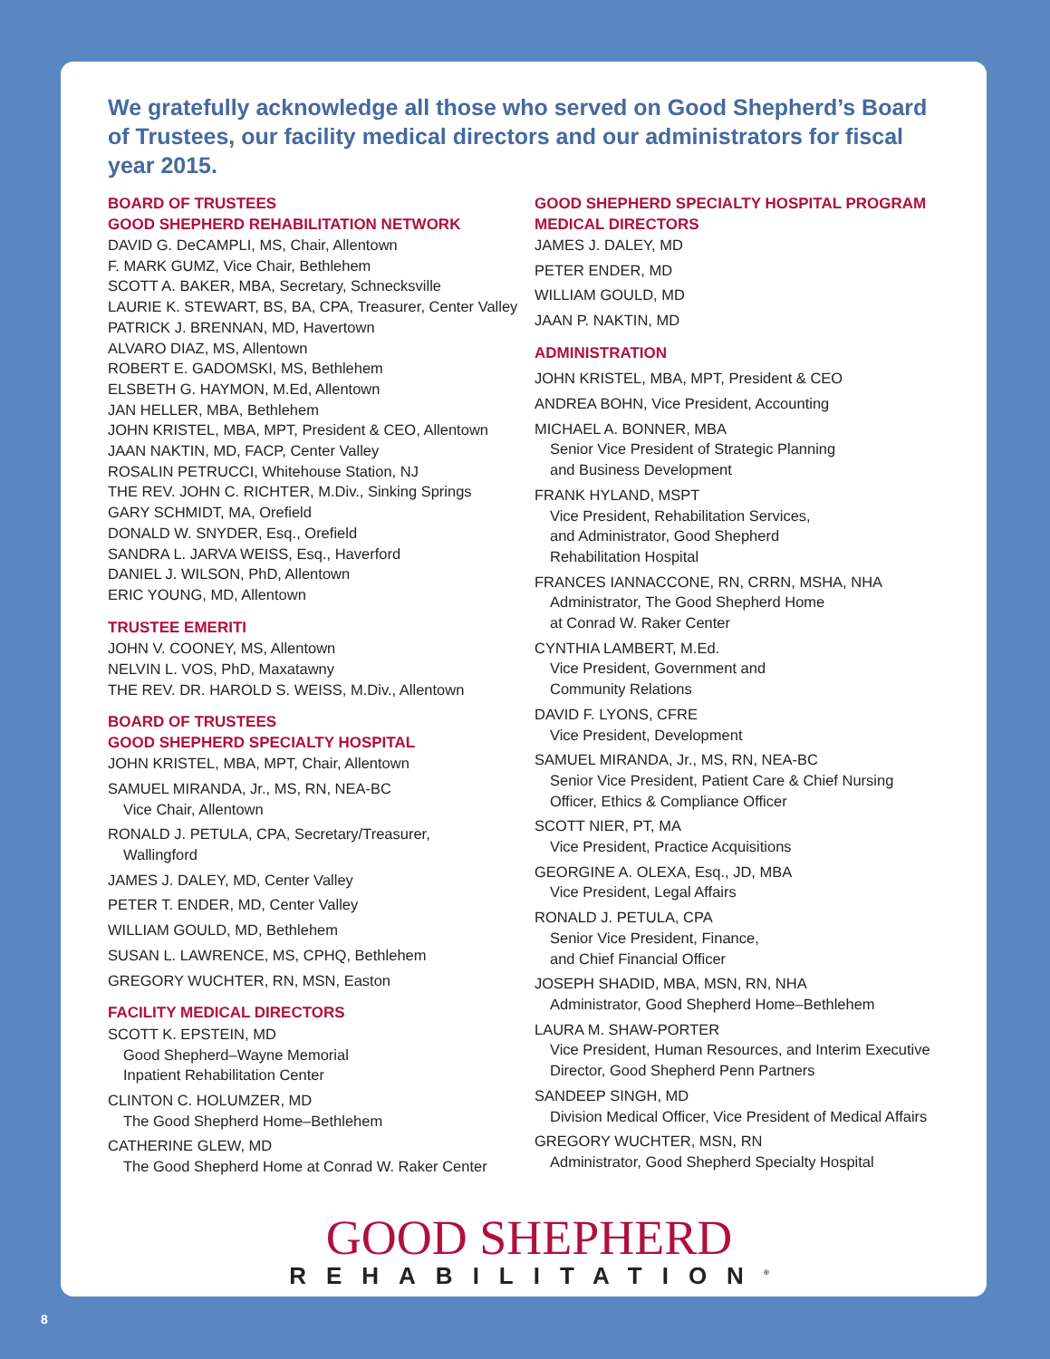We gratefully acknowledge all those who served on Good Shepherd’s Board of Trustees, our facility medical directors and our administrators for fiscal year 2015.
BOARD OF TRUSTEES
GOOD SHEPHERD REHABILITATION NETWORK
DAVID G. DeCAMPLI, MS, Chair, Allentown
F. MARK GUMZ, Vice Chair, Bethlehem
SCOTT A. BAKER, MBA, Secretary, Schnecksville
LAURIE K. STEWART, BS, BA, CPA, Treasurer, Center Valley
PATRICK J. BRENNAN, MD, Havertown
ALVARO DIAZ, MS, Allentown
ROBERT E. GADOMSKI, MS, Bethlehem
ELSBETH G. HAYMON, M.Ed, Allentown
JAN HELLER, MBA, Bethlehem
JOHN KRISTEL, MBA, MPT, President & CEO, Allentown
JAAN NAKTIN, MD, FACP, Center Valley
ROSALIN PETRUCCI, Whitehouse Station, NJ
THE REV. JOHN C. RICHTER, M.Div., Sinking Springs
GARY SCHMIDT, MA, Orefield
DONALD W. SNYDER, Esq., Orefield
SANDRA L. JARVA WEISS, Esq., Haverford
DANIEL J. WILSON, PhD, Allentown
ERIC YOUNG, MD, Allentown
TRUSTEE EMERITI
JOHN V. COONEY, MS, Allentown
NELVIN L. VOS, PhD, Maxatawny
THE REV. DR. HAROLD S. WEISS, M.Div., Allentown
BOARD OF TRUSTEES
GOOD SHEPHERD SPECIALTY HOSPITAL
JOHN KRISTEL, MBA, MPT, Chair, Allentown
SAMUEL MIRANDA, Jr., MS, RN, NEA-BC
Vice Chair, Allentown
RONALD J. PETULA, CPA, Secretary/Treasurer,
Wallingford
JAMES J. DALEY, MD, Center Valley
PETER T. ENDER, MD, Center Valley
WILLIAM GOULD, MD, Bethlehem
SUSAN L. LAWRENCE, MS, CPHQ, Bethlehem
GREGORY WUCHTER, RN, MSN, Easton
FACILITY MEDICAL DIRECTORS
SCOTT K. EPSTEIN, MD
Good Shepherd–Wayne Memorial
Inpatient Rehabilitation Center
CLINTON C. HOLUMZER, MD
The Good Shepherd Home–Bethlehem
CATHERINE GLEW, MD
The Good Shepherd Home at Conrad W. Raker Center
GOOD SHEPHERD SPECIALTY HOSPITAL PROGRAM
MEDICAL DIRECTORS
JAMES J. DALEY, MD
PETER ENDER, MD
WILLIAM GOULD, MD
JAAN P. NAKTIN, MD
ADMINISTRATION
JOHN KRISTEL, MBA, MPT, President & CEO
ANDREA BOHN, Vice President, Accounting
MICHAEL A. BONNER, MBA
Senior Vice President of Strategic Planning
and Business Development
FRANK HYLAND, MSPT
Vice President, Rehabilitation Services,
and Administrator, Good Shepherd
Rehabilitation Hospital
FRANCES IANNACCONE, RN, CRRN, MSHA, NHA
Administrator, The Good Shepherd Home
at Conrad W. Raker Center
CYNTHIA LAMBERT, M.Ed.
Vice President, Government and
Community Relations
DAVID F. LYONS, CFRE
Vice President, Development
SAMUEL MIRANDA, Jr., MS, RN, NEA-BC
Senior Vice President, Patient Care & Chief Nursing
Officer, Ethics & Compliance Officer
SCOTT NIER, PT, MA
Vice President, Practice Acquisitions
GEORGINE A. OLEXA, Esq., JD, MBA
Vice President, Legal Affairs
RONALD J. PETULA, CPA
Senior Vice President, Finance,
and Chief Financial Officer
JOSEPH SHADID, MBA, MSN, RN, NHA
Administrator, Good Shepherd Home–Bethlehem
LAURA M. SHAW-PORTER
Vice President, Human Resources, and Interim Executive
Director, Good Shepherd Penn Partners
SANDEEP SINGH, MD
Division Medical Officer, Vice President of Medical Affairs
GREGORY WUCHTER, MSN, RN
Administrator, Good Shepherd Specialty Hospital
GOOD SHEPHERD
REHABILITATION<sup>®</sup>
8